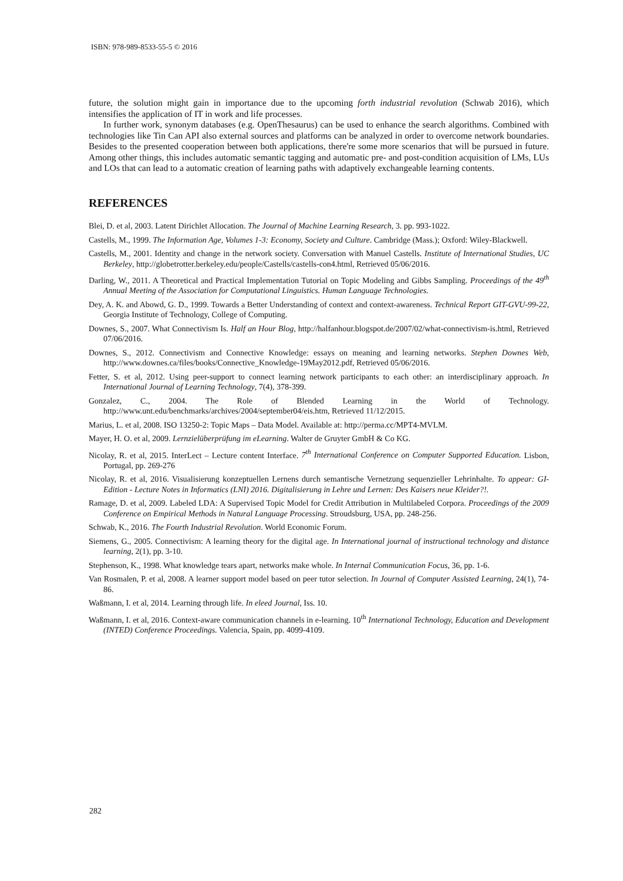ISBN: 978-989-8533-55-5 © 2016
future, the solution might gain in importance due to the upcoming forth industrial revolution (Schwab 2016), which intensifies the application of IT in work and life processes.
In further work, synonym databases (e.g. OpenThesaurus) can be used to enhance the search algorithms. Combined with technologies like Tin Can API also external sources and platforms can be analyzed in order to overcome network boundaries. Besides to the presented cooperation between both applications, there're some more scenarios that will be pursued in future. Among other things, this includes automatic semantic tagging and automatic pre- and post-condition acquisition of LMs, LUs and LOs that can lead to a automatic creation of learning paths with adaptively exchangeable learning contents.
REFERENCES
Blei, D. et al, 2003. Latent Dirichlet Allocation. The Journal of Machine Learning Research, 3. pp. 993-1022.
Castells, M., 1999. The Information Age, Volumes 1-3: Economy, Society and Culture. Cambridge (Mass.); Oxford: Wiley-Blackwell.
Castells, M., 2001. Identity and change in the network society. Conversation with Manuel Castells. Institute of International Studies, UC Berkeley, http://globetrotter.berkeley.edu/people/Castells/castells-con4.html, Retrieved 05/06/2016.
Darling, W., 2011. A Theoretical and Practical Implementation Tutorial on Topic Modeling and Gibbs Sampling. Proceedings of the 49<sup>th</sup> Annual Meeting of the Association for Computational Linguistics. Human Language Technologies.
Dey, A. K. and Abowd, G. D., 1999. Towards a Better Understanding of context and context-awareness. Technical Report GIT-GVU-99-22, Georgia Institute of Technology, College of Computing.
Downes, S., 2007. What Connectivism Is. Half an Hour Blog, http://halfanhour.blogspot.de/2007/02/what-connectivism-is.html, Retrieved 07/06/2016.
Downes, S., 2012. Connectivism and Connective Knowledge: essays on meaning and learning networks. Stephen Downes Web, http://www.downes.ca/files/books/Connective_Knowledge-19May2012.pdf, Retrieved 05/06/2016.
Fetter, S. et al, 2012. Using peer-support to connect learning network participants to each other: an interdisciplinary approach. In International Journal of Learning Technology, 7(4), 378-399.
Gonzalez, C., 2004. The Role of Blended Learning in the World of Technology. http://www.unt.edu/benchmarks/archives/2004/september04/eis.htm, Retrieved 11/12/2015.
Marius, L. et al, 2008. ISO 13250-2: Topic Maps – Data Model. Available at: http://perma.cc/MPT4-MVLM.
Mayer, H. O. et al, 2009. Lernzielüberprüfung im eLearning. Walter de Gruyter GmbH & Co KG.
Nicolay, R. et al, 2015. InterLect – Lecture content Interface. 7<sup>th</sup> International Conference on Computer Supported Education. Lisbon, Portugal, pp. 269-276
Nicolay, R. et al, 2016. Visualisierung konzeptuellen Lernens durch semantische Vernetzung sequenzieller Lehrinhalte. To appear: GI-Edition - Lecture Notes in Informatics (LNI) 2016. Digitalisierung in Lehre und Lernen: Des Kaisers neue Kleider?!.
Ramage, D. et al, 2009. Labeled LDA: A Supervised Topic Model for Credit Attribution in Multilabeled Corpora. Proceedings of the 2009 Conference on Empirical Methods in Natural Language Processing. Stroudsburg, USA, pp. 248-256.
Schwab, K., 2016. The Fourth Industrial Revolution. World Economic Forum.
Siemens, G., 2005. Connectivism: A learning theory for the digital age. In International journal of instructional technology and distance learning, 2(1), pp. 3-10.
Stephenson, K., 1998. What knowledge tears apart, networks make whole. In Internal Communication Focus, 36, pp. 1-6.
Van Rosmalen, P. et al, 2008. A learner support model based on peer tutor selection. In Journal of Computer Assisted Learning, 24(1), 74-86.
Waßmann, I. et al, 2014. Learning through life. In eleed Journal, Iss. 10.
Waßmann, I. et al, 2016. Context-aware communication channels in e-learning. 10<sup>th</sup> International Technology, Education and Development (INTED) Conference Proceedings. Valencia, Spain, pp. 4099-4109.
282